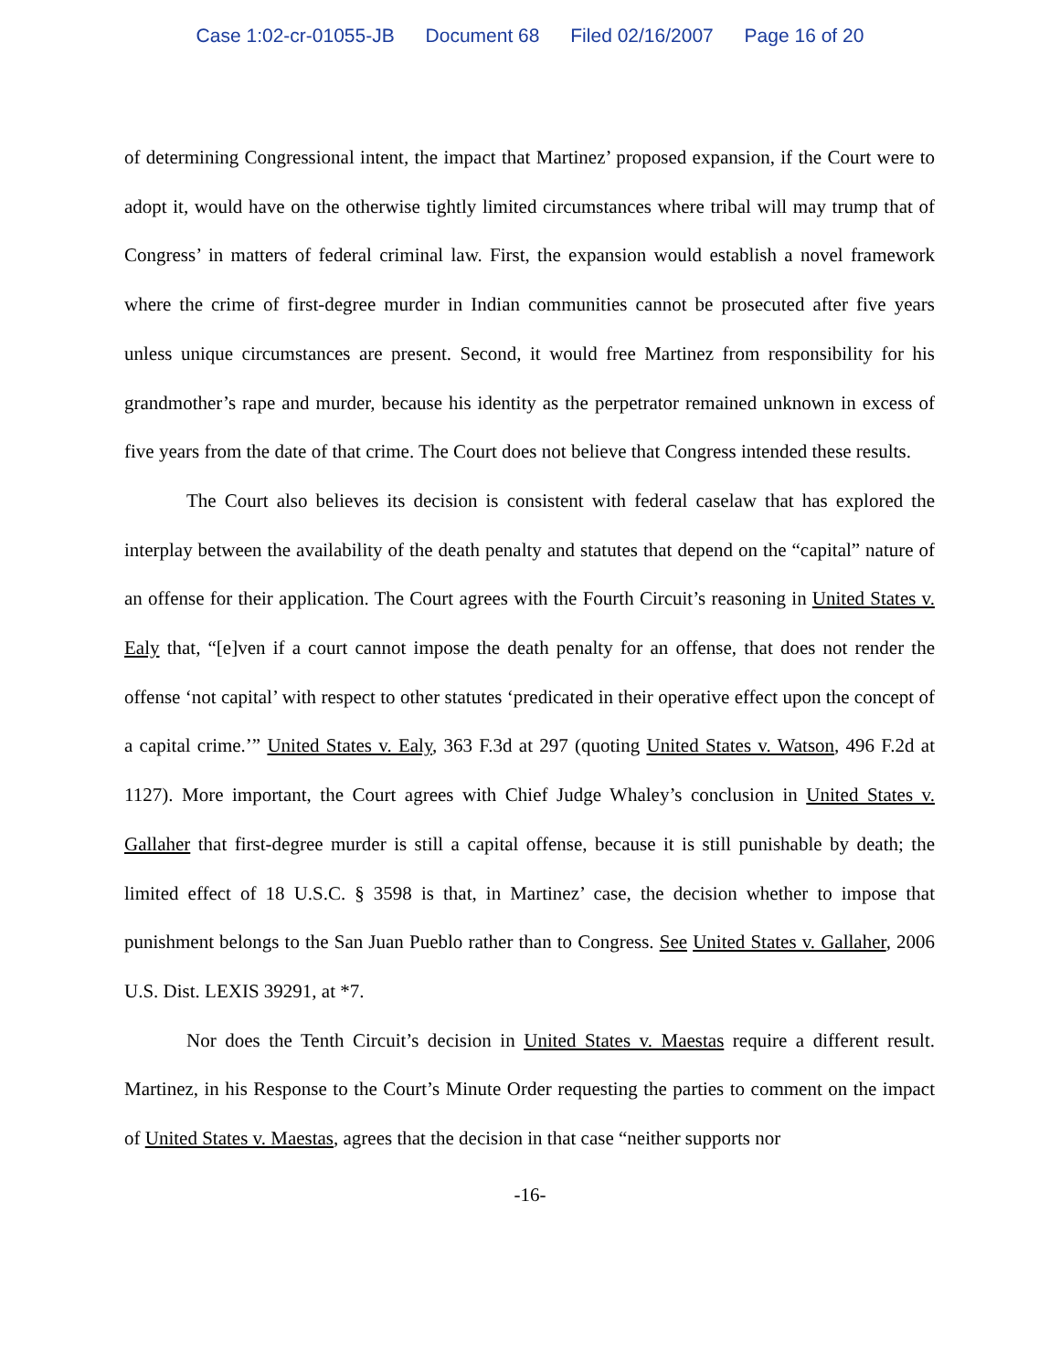Case 1:02-cr-01055-JB Document 68 Filed 02/16/2007 Page 16 of 20
of determining Congressional intent, the impact that Martinez’ proposed expansion, if the Court were to adopt it, would have on the otherwise tightly limited circumstances where tribal will may trump that of Congress’ in matters of federal criminal law. First, the expansion would establish a novel framework where the crime of first-degree murder in Indian communities cannot be prosecuted after five years unless unique circumstances are present. Second, it would free Martinez from responsibility for his grandmother’s rape and murder, because his identity as the perpetrator remained unknown in excess of five years from the date of that crime. The Court does not believe that Congress intended these results.
The Court also believes its decision is consistent with federal caselaw that has explored the interplay between the availability of the death penalty and statutes that depend on the “capital” nature of an offense for their application. The Court agrees with the Fourth Circuit’s reasoning in United States v. Ealy that, “[e]ven if a court cannot impose the death penalty for an offense, that does not render the offense ‘not capital’ with respect to other statutes ‘predicated in their operative effect upon the concept of a capital crime.’” United States v. Ealy, 363 F.3d at 297 (quoting United States v. Watson, 496 F.2d at 1127). More important, the Court agrees with Chief Judge Whaley’s conclusion in United States v. Gallaher that first-degree murder is still a capital offense, because it is still punishable by death; the limited effect of 18 U.S.C. § 3598 is that, in Martinez’ case, the decision whether to impose that punishment belongs to the San Juan Pueblo rather than to Congress. See United States v. Gallaher, 2006 U.S. Dist. LEXIS 39291, at *7.
Nor does the Tenth Circuit’s decision in United States v. Maestas require a different result. Martinez, in his Response to the Court’s Minute Order requesting the parties to comment on the impact of United States v. Maestas, agrees that the decision in that case “neither supports nor
-16-